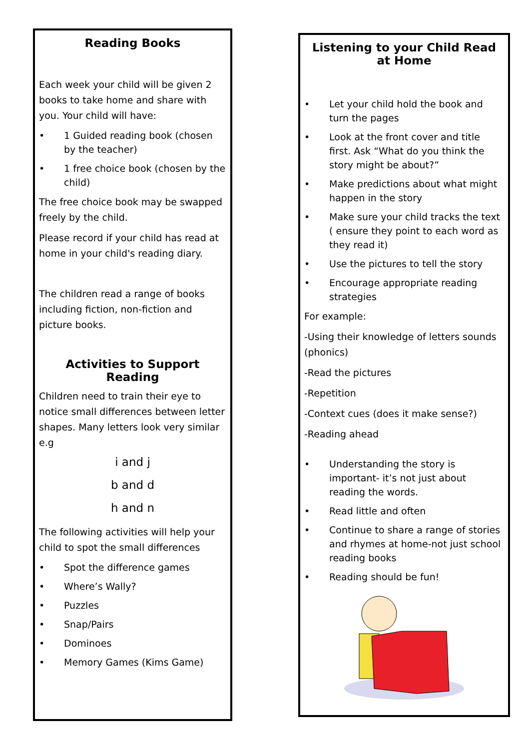Reading Books
Each week your child will be given 2 books to take home and share with you. Your child will have:
• 1 Guided reading book (chosen by the teacher)
• 1 free choice book (chosen by the child)
The free choice book may be swapped freely by the child.
Please record if your child has read at home in your child's reading diary.
The children read a range of books including fiction, non-fiction and picture books.
Activities to Support Reading
Children need to train their eye to notice small differences between letter shapes. Many letters look very similar e.g
i and j
b and d
h and n
The following activities will help your child to spot the small differences
• Spot the difference games
• Where’s Wally?
• Puzzles
• Snap/Pairs
• Dominoes
• Memory Games (Kims Game)
Listening to your Child Read at Home
• Let your child hold the book and turn the pages
• Look at the front cover and title first. Ask “What do you think the story might be about?”
• Make predictions about what might happen in the story
• Make sure your child tracks the text ( ensure they point to each word as they read it)
• Use the pictures to tell the story
• Encourage appropriate reading strategies
For example:
-Using their knowledge of letters sounds (phonics)
-Read the pictures
-Repetition
-Context cues (does it make sense?)
-Reading ahead
• Understanding the story is important- it’s not just about reading the words.
• Read little and often
• Continue to share a range of stories and rhymes at home-not just school reading books
• Reading should be fun!